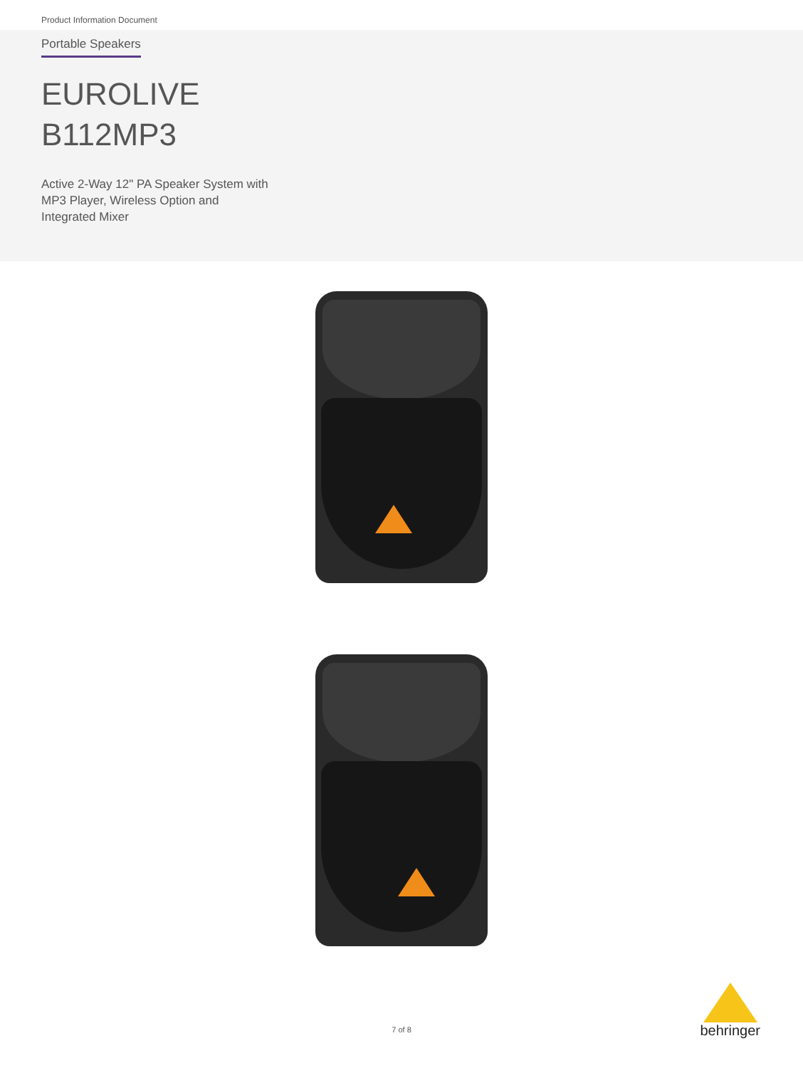Product Information Document
Portable Speakers
EUROLIVE
B112MP3
Active 2-Way 12" PA Speaker System with
MP3 Player, Wireless Option and
Integrated Mixer
7 of 8
behringer